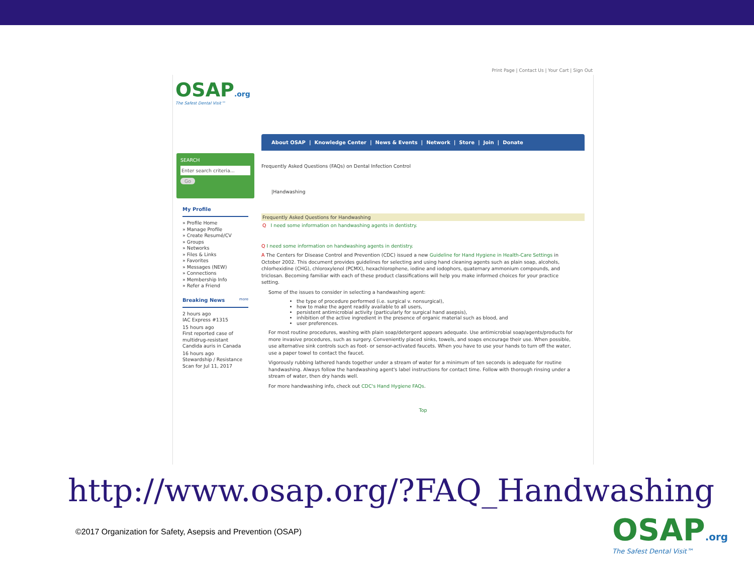Print Page | Contact Us | Your Cart | Sign Out
OSAP.org
The Safest Dental Visit™
About OSAP | Knowledge Center | News & Events | Network | Store | Join | Donate
SEARCH
Enter search criteria...
Go
My Profile
» Profile Home
» Manage Profile
» Create Resumé/CV
» Groups
» Networks
» Files & Links
» Favorites
» Messages (NEW)
» Connections
» Membership Info
» Refer a Friend
Breaking News more
2 hours ago
IAC Express #1315
15 hours ago
First reported case of multidrug-resistant Candida auris in Canada
16 hours ago
Stewardship / Resistance Scan for Jul 11, 2017
Frequently Asked Questions (FAQs) on Dental Infection Control
|Handwashing
Frequently Asked Questions for Handwashing
Q I need some information on handwashing agents in dentistry.
Q I need some information on handwashing agents in dentistry.
A The Centers for Disease Control and Prevention (CDC) issued a new Guideline for Hand Hygiene in Health-Care Settings in October 2002. This document provides guidelines for selecting and using hand cleaning agents such as plain soap, alcohols, chlorhexidine (CHG), chloroxylenol (PCMX), hexachlorophene, iodine and iodophors, quaternary ammonium compounds, and triclosan. Becoming familiar with each of these product classifications will help you make informed choices for your practice setting.
Some of the issues to consider in selecting a handwashing agent:
the type of procedure performed (i.e. surgical v. nonsurgical),
how to make the agent readily available to all users,
persistent antimicrobial activity (particularly for surgical hand asepsis),
inhibition of the active ingredient in the presence of organic material such as blood, and
user preferences.
For most routine procedures, washing with plain soap/detergent appears adequate. Use antimicrobial soap/agents/products for more invasive procedures, such as surgery. Conveniently placed sinks, towels, and soaps encourage their use. When possible, use alternative sink controls such as foot- or sensor-activated faucets. When you have to use your hands to turn off the water, use a paper towel to contact the faucet.
Vigorously rubbing lathered hands together under a stream of water for a minimum of ten seconds is adequate for routine handwashing. Always follow the handwashing agent's label instructions for contact time. Follow with thorough rinsing under a stream of water, then dry hands well.
For more handwashing info, check out CDC's Hand Hygiene FAQs.
Top
http://www.osap.org/?FAQ_Handwashing
©2017 Organization for Safety, Asepsis and Prevention (OSAP)
OSAP.org
The Safest Dental Visit™